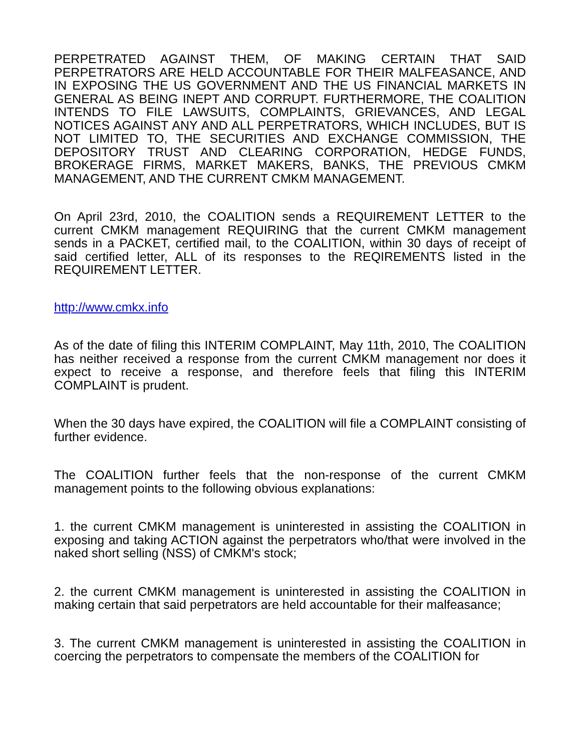PERPETRATED AGAINST THEM, OF MAKING CERTAIN THAT SAID PERPETRATORS ARE HELD ACCOUNTABLE FOR THEIR MALFEASANCE, AND IN EXPOSING THE US GOVERNMENT AND THE US FINANCIAL MARKETS IN GENERAL AS BEING INEPT AND CORRUPT. FURTHERMORE, THE COALITION INTENDS TO FILE LAWSUITS, COMPLAINTS, GRIEVANCES, AND LEGAL NOTICES AGAINST ANY AND ALL PERPETRATORS, WHICH INCLUDES, BUT IS NOT LIMITED TO, THE SECURITIES AND EXCHANGE COMMISSION, THE DEPOSITORY TRUST AND CLEARING CORPORATION, HEDGE FUNDS, BROKERAGE FIRMS, MARKET MAKERS, BANKS, THE PREVIOUS CMKM MANAGEMENT, AND THE CURRENT CMKM MANAGEMENT.
On April 23rd, 2010, the COALITION sends a REQUIREMENT LETTER to the current CMKM management REQUIRING that the current CMKM management sends in a PACKET, certified mail, to the COALITION, within 30 days of receipt of said certified letter, ALL of its responses to the REQIREMENTS listed in the REQUIREMENT LETTER.
http://www.cmkx.info
As of the date of filing this INTERIM COMPLAINT, May 11th, 2010, The COALITION has neither received a response from the current CMKM management nor does it expect to receive a response, and therefore feels that filing this INTERIM COMPLAINT is prudent.
When the 30 days have expired, the COALITION will file a COMPLAINT consisting of further evidence.
The COALITION further feels that the non-response of the current CMKM management points to the following obvious explanations:
1. the current CMKM management is uninterested in assisting the COALITION in exposing and taking ACTION against the perpetrators who/that were involved in the naked short selling (NSS) of CMKM's stock;
2. the current CMKM management is uninterested in assisting the COALITION in making certain that said perpetrators are held accountable for their malfeasance;
3. The current CMKM management is uninterested in assisting the COALITION in coercing the perpetrators to compensate the members of the COALITION for